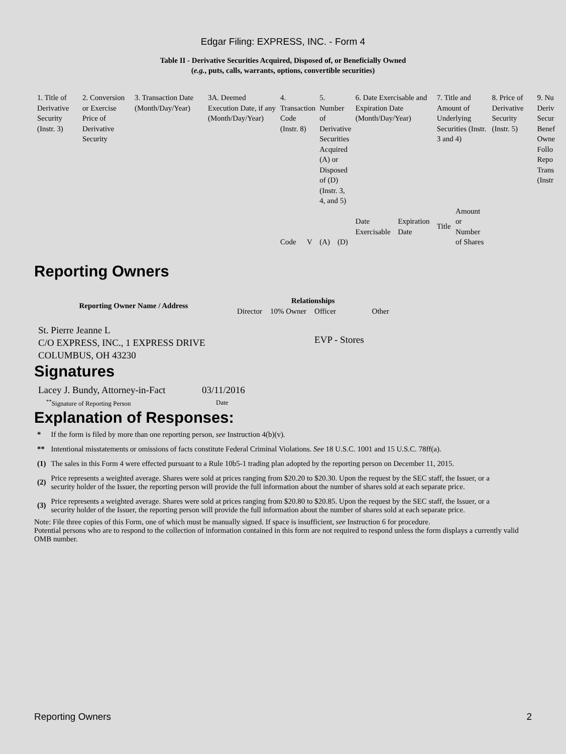Edgar Filing: EXPRESS, INC. - Form 4
Table II - Derivative Securities Acquired, Disposed of, or Beneficially Owned
(e.g., puts, calls, warrants, options, convertible securities)
| 1. Title of Derivative Security (Instr. 3) | 2. Conversion or Exercise Price of Derivative Security | 3. Transaction Date (Month/Day/Year) | 3A. Deemed Execution Date, if any (Month/Day/Year) | 4. Transaction Code (Instr. 8) | | 5. Number of Derivative Securities Acquired (A) or Disposed of (D) (Instr. 3, 4, and 5) | | 6. Date Exercisable and Expiration Date (Month/Day/Year) | | 7. Title and Amount of Underlying Securities (Instr. 3 and 4) | | 8. Price of Derivative Security (Instr. 5) | 9. Nu Deriv Secur Benef Owne Follo Repo Trans (Instr |
| | | | | Code | V | (A) | (D) | Date Exercisable | Expiration Date | Title | Amount or Number of Shares | | |
Reporting Owners
| Reporting Owner Name / Address | Relationships | | | |
| --- | --- | --- | --- | --- |
| | Director | 10% Owner | Officer | Other |
| St. Pierre Jeanne L C/O EXPRESS, INC., 1 EXPRESS DRIVE COLUMBUS, OH 43230 | | | EVP - Stores | |
Signatures
| Lacey J. Bundy, Attorney-in-Fact | 03/11/2016 |
| <sup>**</sup> Signature of Reporting Person | Date |
Explanation of Responses:
| * | If the form is filed by more than one reporting person, see Instruction 4(b)(v). |
| ** | Intentional misstatements or omissions of facts constitute Federal Criminal Violations. See 18 U.S.C. 1001 and 15 U.S.C. 78ff(a). |
| (1) | The sales in this Form 4 were effected pursuant to a Rule 10b5-1 trading plan adopted by the reporting person on December 11, 2015. |
| (2) | Price represents a weighted average. Shares were sold at prices ranging from $20.20 to $20.30. Upon the request by the SEC staff, the Issuer, or a security holder of the Issuer, the reporting person will provide the full information about the number of shares sold at each separate price. |
| (3) | Price represents a weighted average. Shares were sold at prices ranging from $20.80 to $20.85. Upon the request by the SEC staff, the Issuer, or a security holder of the Issuer, the reporting person will provide the full information about the number of shares sold at each separate price. |
Note: File three copies of this Form, one of which must be manually signed. If space is insufficient, see Instruction 6 for procedure.
Potential persons who are to respond to the collection of information contained in this form are not required to respond unless the form displays a currently valid OMB number.
Reporting Owners 2